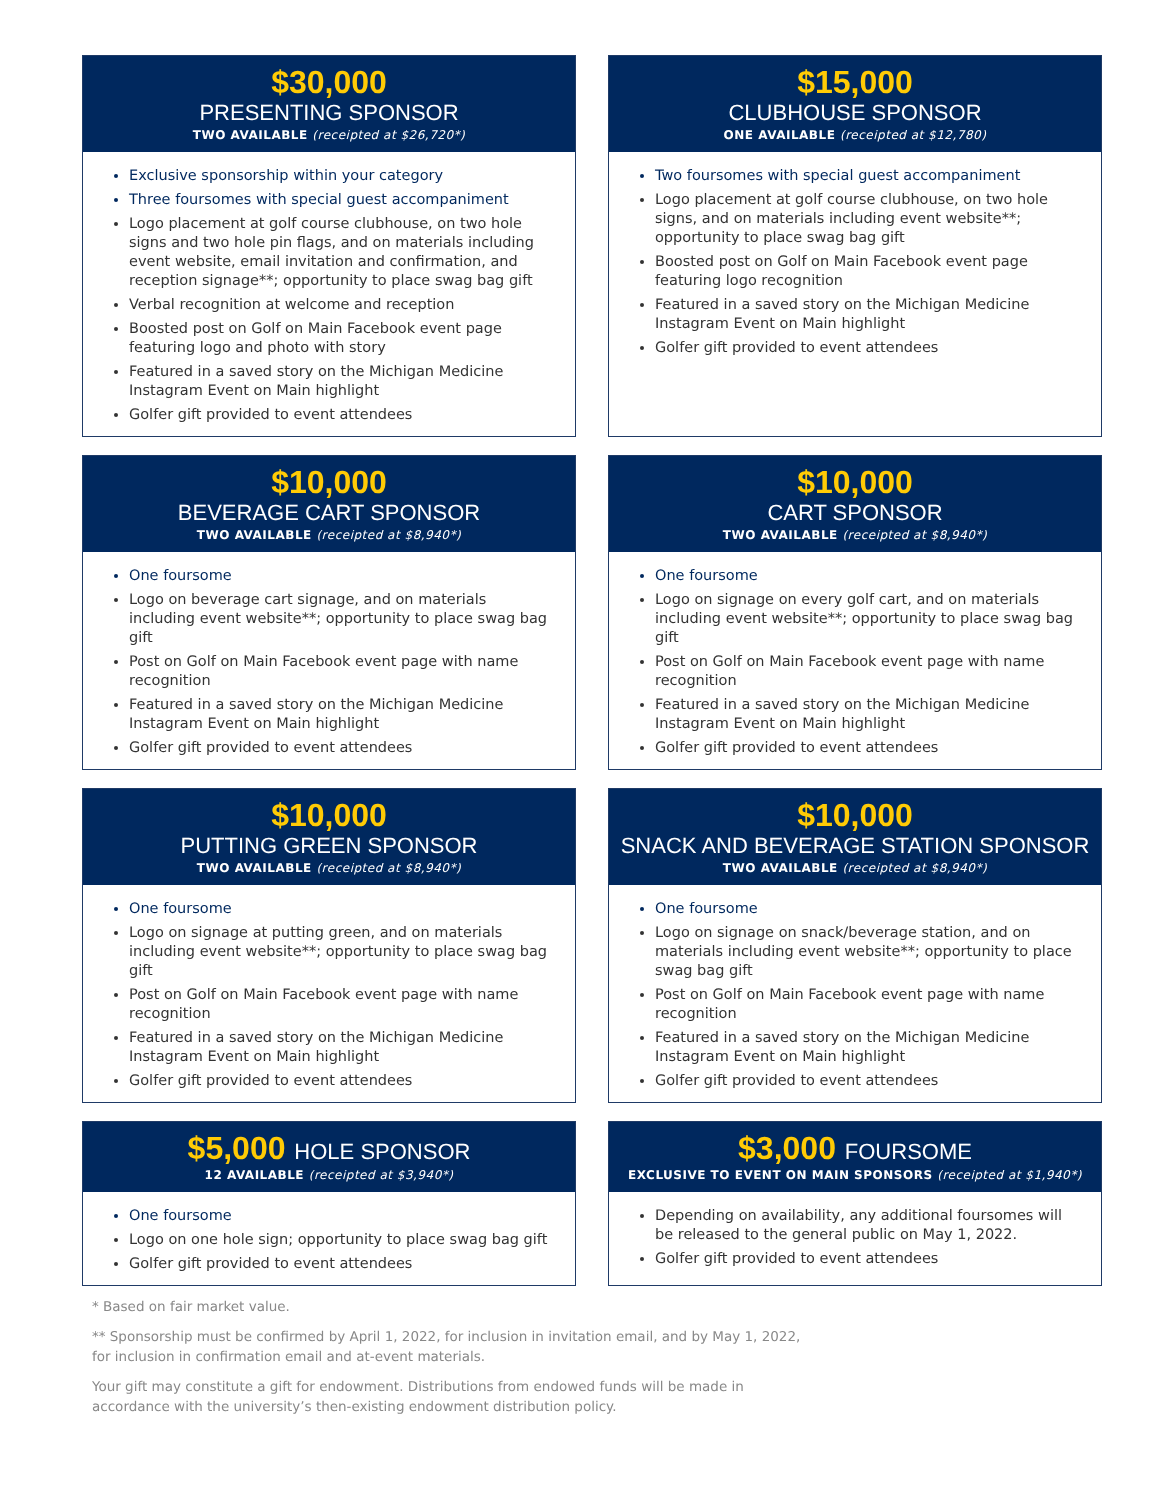$30,000
PRESENTING SPONSOR
TWO AVAILABLE (receipted at $26,720*)
Exclusive sponsorship within your category
Three foursomes with special guest accompaniment
Logo placement at golf course clubhouse, on two hole signs and two hole pin flags, and on materials including event website, email invitation and confirmation, and reception signage**; opportunity to place swag bag gift
Verbal recognition at welcome and reception
Boosted post on Golf on Main Facebook event page featuring logo and photo with story
Featured in a saved story on the Michigan Medicine Instagram Event on Main highlight
Golfer gift provided to event attendees
$15,000
CLUBHOUSE SPONSOR
ONE AVAILABLE (receipted at $12,780)
Two foursomes with special guest accompaniment
Logo placement at golf course clubhouse, on two hole signs, and on materials including event website**; opportunity to place swag bag gift
Boosted post on Golf on Main Facebook event page featuring logo recognition
Featured in a saved story on the Michigan Medicine Instagram Event on Main highlight
Golfer gift provided to event attendees
$10,000
BEVERAGE CART SPONSOR
TWO AVAILABLE (receipted at $8,940*)
One foursome
Logo on beverage cart signage, and on materials including event website**; opportunity to place swag bag gift
Post on Golf on Main Facebook event page with name recognition
Featured in a saved story on the Michigan Medicine Instagram Event on Main highlight
Golfer gift provided to event attendees
$10,000
CART SPONSOR
TWO AVAILABLE (receipted at $8,940*)
One foursome
Logo on signage on every golf cart, and on materials including event website**; opportunity to place swag bag gift
Post on Golf on Main Facebook event page with name recognition
Featured in a saved story on the Michigan Medicine Instagram Event on Main highlight
Golfer gift provided to event attendees
$10,000
PUTTING GREEN SPONSOR
TWO AVAILABLE (receipted at $8,940*)
One foursome
Logo on signage at putting green, and on materials including event website**; opportunity to place swag bag gift
Post on Golf on Main Facebook event page with name recognition
Featured in a saved story on the Michigan Medicine Instagram Event on Main highlight
Golfer gift provided to event attendees
$10,000
SNACK AND BEVERAGE STATION SPONSOR
TWO AVAILABLE (receipted at $8,940*)
One foursome
Logo on signage on snack/beverage station, and on materials including event website**; opportunity to place swag bag gift
Post on Golf on Main Facebook event page with name recognition
Featured in a saved story on the Michigan Medicine Instagram Event on Main highlight
Golfer gift provided to event attendees
$5,000 HOLE SPONSOR
12 AVAILABLE (receipted at $3,940*)
One foursome
Logo on one hole sign; opportunity to place swag bag gift
Golfer gift provided to event attendees
$3,000 FOURSOME
EXCLUSIVE TO EVENT ON MAIN SPONSORS (receipted at $1,940*)
Depending on availability, any additional foursomes will be released to the general public on May 1, 2022.
Golfer gift provided to event attendees
* Based on fair market value.
** Sponsorship must be confirmed by April 1, 2022, for inclusion in invitation email, and by May 1, 2022, for inclusion in confirmation email and at-event materials.
Your gift may constitute a gift for endowment. Distributions from endowed funds will be made in accordance with the university’s then-existing endowment distribution policy.